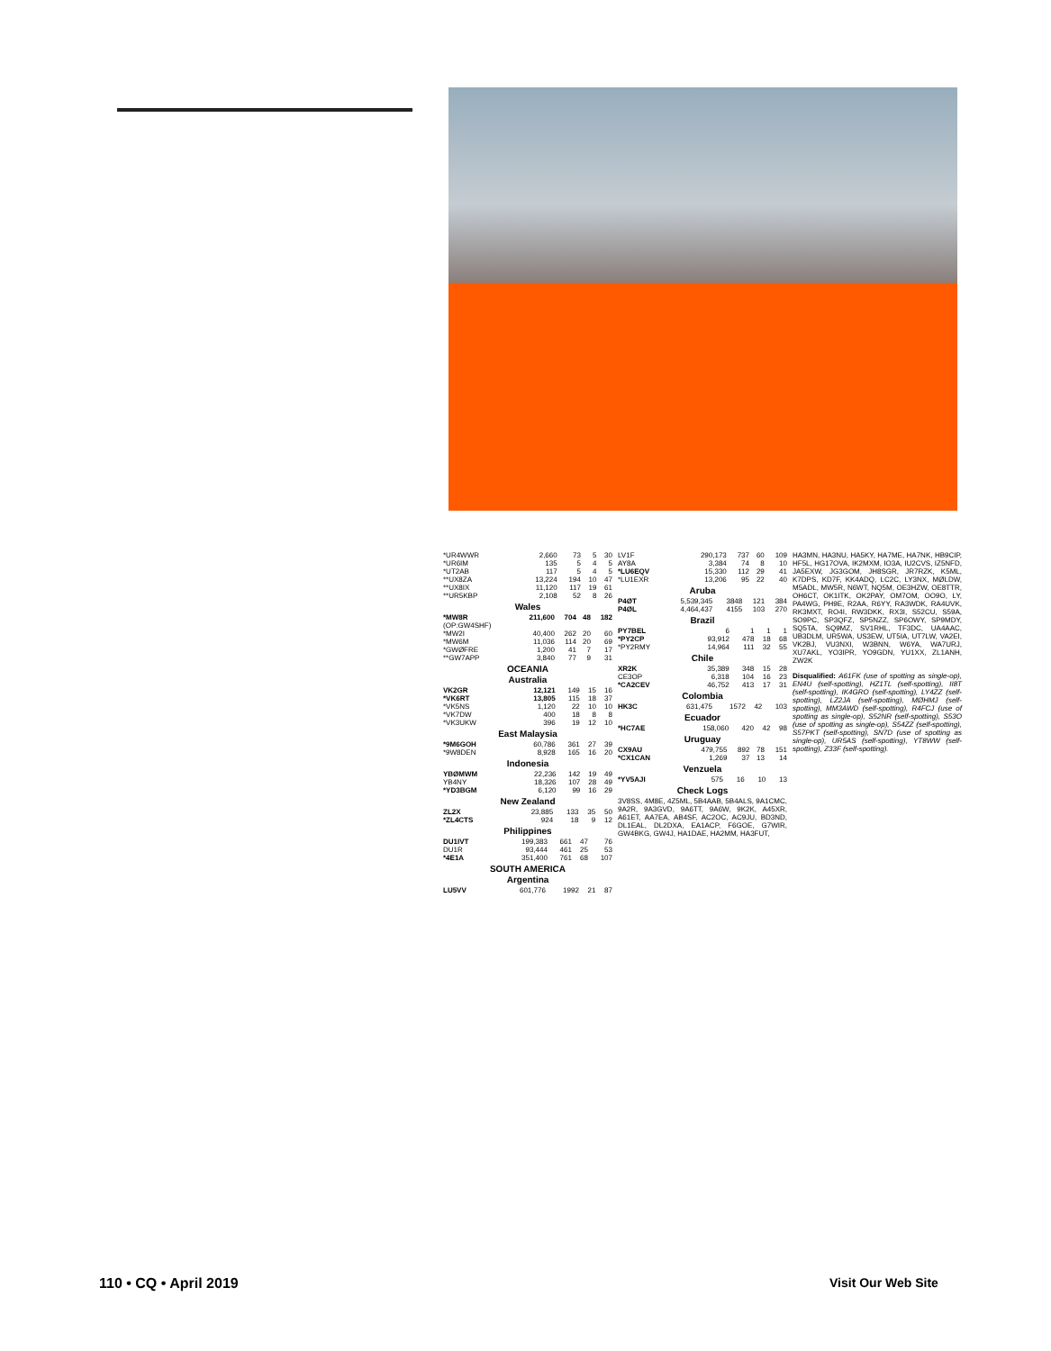| *UR4WWR | 2,660 | 73 | 5 | 30 |
| *UR6IM | 135 | 5 | 4 | 5 |
| *UT2AB | 117 | 5 | 4 | 5 |
| **UX8ZA | 13,224 | 194 | 10 | 47 |
| **UX8IX | 11,120 | 117 | 19 | 61 |
| **UR5KBP | 2,108 | 52 | 8 | 26 |
Wales
| *MW8R | 211,600 | 704 | 48 | 182 |
| (OP:GW4SHF) | | | | |
| *MW2I | 40,400 | 262 | 20 | 60 |
| *MW6M | 11,036 | 114 | 20 | 69 |
| *GWØFRE | 1,200 | 41 | 7 | 17 |
| **GW7APP | 3,840 | 77 | 9 | 31 |
OCEANIA
Australia
| VK2GR | 12,121 | 149 | 15 | 16 |
| *VK6RT | 13,805 | 115 | 18 | 37 |
| *VK5NS | 1,120 | 22 | 10 | 10 |
| *VK7DW | 400 | 18 | 8 | 8 |
| *VK3UKW | 396 | 19 | 12 | 10 |
East Malaysia
| *9M6GOH | 60,786 | 361 | 27 | 39 |
| *9W8DEN | 8,928 | 165 | 16 | 20 |
Indonesia
| YBØMWM | 22,236 | 142 | 19 | 49 |
| YB4NY | 18,326 | 107 | 28 | 49 |
| *YD3BGM | 6,120 | 99 | 16 | 29 |
New Zealand
| ZL2X | 23,885 | 133 | 35 | 50 |
| *ZL4CTS | 924 | 18 | 9 | 12 |
Philippines
| DU1IVT | 199,383 | 661 | 47 | 76 |
| DU1R | 93,444 | 461 | 25 | 53 |
| *4E1A | 351,400 | 761 | 68 | 107 |
SOUTH AMERICA
Argentina
| LU5VV | 601,776 | 1992 | 21 | 87 |
| LV1F | 290,173 | 737 | 60 | 109 |
| AY8A | 3,384 | 74 | 8 | 10 |
| *LU6EQV | 15,330 | 112 | 29 | 41 |
| *LU1EXR | 13,206 | 95 | 22 | 40 |
Aruba
| P4ØT | 5,539,345 | 3848 | 121 | 384 |
| P4ØL | 4,464,437 | 4155 | 103 | 270 |
Brazil
| PY7BEL | 6 | 1 | 1 | 1 |
| *PY2CP | 93,912 | 478 | 18 | 68 |
| *PY2RMY | 14,964 | 111 | 32 | 55 |
Chile
| XR2K | 35,389 | 348 | 15 | 28 |
| CE3OP | 6,318 | 104 | 16 | 23 |
| *CA2CEV | 46,752 | 413 | 17 | 31 |
Colombia
| HK3C | 631,475 | 1572 | 42 | 103 |
Ecuador
| *HC7AE | 158,060 | 420 | 42 | 98 |
Uruguay
| CX9AU | 479,755 | 892 | 78 | 151 |
| *CX1CAN | 1,269 | 37 | 13 | 14 |
Venzuela
| *YV5AJI | 575 | 16 | 10 | 13 |
Check Logs
3V8SS, 4M8E, 4Z5ML, 5B4AAB, 5B4ALS, 9A1CMC, 9A2R, 9A3GVD, 9A6TT, 9A6W, 9K2K, A45XR, A61ET, AA7EA, AB4SF, AC2OC, AC9JU, BD3ND, DL1EAL, DL2DXA, EA1ACP, F6GOE, G7WIR, GW4BKG, GW4J, HA1DAE, HA2MM, HA3FUT,
HA3MN, HA3NU, HA5KY, HA7ME, HA7NK, HB9CIP, HF5L, HG17OVA, IK2MXM, IO3A, IU2CVS, IZ5NFD, JA5EXW, JG3GOM, JH8SGR, JR7RZK, K5ML, K7DPS, KD7F, KK4ADQ, LC2C, LY3NX, MØLDW, M5ADL, MW5R, N6WT, NQ5M, OE3HZW, OE8TTR, OH6CT, OK1ITK, OK2PAY, OM7OM, OO9O, LY, PA4WG, PH9E, R2AA, R6YY, RA3WDK, RA4UVK, RK3MXT, RO4I, RW3DKK, RX3I, S52CU, S59A, SO9PC, SP3QFZ, SP5NZZ, SP6OWY, SP9MDY, SQ5TA, SQ9MZ, SV1RHL, TF3DC, UA4AAC, UB3DLM, UR5WA, US3EW, UT5IA, UT7LW, VA2EI, VK2BJ, VU3NXI, W3BNN, W6YA, WA7URJ, XU7AKL, YO3IPR, YO9GDN, YU1XX, ZL1ANH, ZW2K
Disqualified: A61FK (use of spotting as single-op), EN4U (self-spotting), HZ1TL (self-spotting), II8T (self-spotting), IK4GRO (self-spotting), LY4ZZ (self-spotting), LZ2JA (self-spotting), MØHMJ (self-spotting), MM3AWD (self-spotting), R4FCJ (use of spotting as single-op), S52NR (self-spotting), S53O (use of spotting as single-op), S54ZZ (self-spotting), S57PKT (self-spotting), SN7D (use of spotting as single-op), UR5AS (self-spotting), YT8WW (self-spotting), Z33F (self-spotting).
110 • CQ • April 2019 Visit Our Web Site